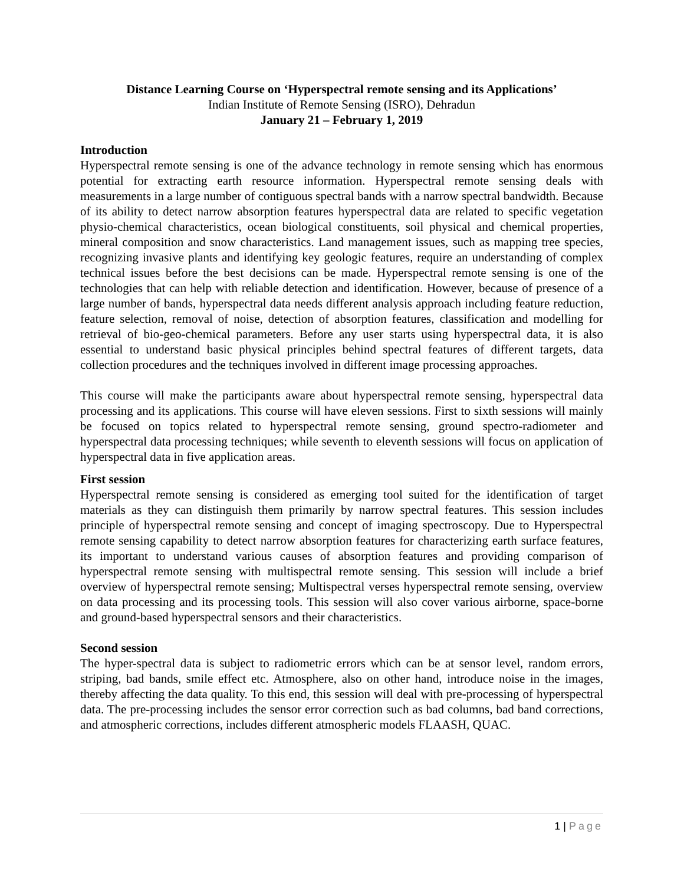Distance Learning Course on ‘Hyperspectral remote sensing and its Applications’
Indian Institute of Remote Sensing (ISRO), Dehradun
January 21 – February 1, 2019
Introduction
Hyperspectral remote sensing is one of the advance technology in remote sensing which has enormous potential for extracting earth resource information. Hyperspectral remote sensing deals with measurements in a large number of contiguous spectral bands with a narrow spectral bandwidth. Because of its ability to detect narrow absorption features hyperspectral data are related to specific vegetation physio-chemical characteristics, ocean biological constituents, soil physical and chemical properties, mineral composition and snow characteristics. Land management issues, such as mapping tree species, recognizing invasive plants and identifying key geologic features, require an understanding of complex technical issues before the best decisions can be made. Hyperspectral remote sensing is one of the technologies that can help with reliable detection and identification. However, because of presence of a large number of bands, hyperspectral data needs different analysis approach including feature reduction, feature selection, removal of noise, detection of absorption features, classification and modelling for retrieval of bio-geo-chemical parameters. Before any user starts using hyperspectral data, it is also essential to understand basic physical principles behind spectral features of different targets, data collection procedures and the techniques involved in different image processing approaches.
This course will make the participants aware about hyperspectral remote sensing, hyperspectral data processing and its applications. This course will have eleven sessions. First to sixth sessions will mainly be focused on topics related to hyperspectral remote sensing, ground spectro-radiometer and hyperspectral data processing techniques; while seventh to eleventh sessions will focus on application of hyperspectral data in five application areas.
First session
Hyperspectral remote sensing is considered as emerging tool suited for the identification of target materials as they can distinguish them primarily by narrow spectral features. This session includes principle of hyperspectral remote sensing and concept of imaging spectroscopy. Due to Hyperspectral remote sensing capability to detect narrow absorption features for characterizing earth surface features, its important to understand various causes of absorption features and providing comparison of hyperspectral remote sensing with multispectral remote sensing. This session will include a brief overview of hyperspectral remote sensing; Multispectral verses hyperspectral remote sensing, overview on data processing and its processing tools. This session will also cover various airborne, space-borne and ground-based hyperspectral sensors and their characteristics.
Second session
The hyper-spectral data is subject to radiometric errors which can be at sensor level, random errors, striping, bad bands, smile effect etc. Atmosphere, also on other hand, introduce noise in the images, thereby affecting the data quality. To this end, this session will deal with pre-processing of hyperspectral data. The pre-processing includes the sensor error correction such as bad columns, bad band corrections, and atmospheric corrections, includes different atmospheric models FLAASH, QUAC.
1 | Page